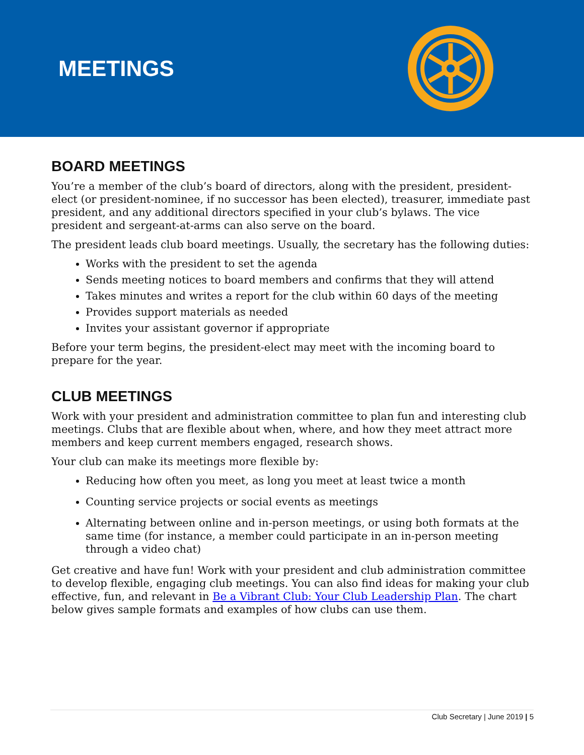MEETINGS
BOARD MEETINGS
You’re a member of the club’s board of directors, along with the president, president-elect (or president-nominee, if no successor has been elected), treasurer, immediate past president, and any additional directors specified in your club’s bylaws. The vice president and sergeant-at-arms can also serve on the board.
The president leads club board meetings. Usually, the secretary has the following duties:
Works with the president to set the agenda
Sends meeting notices to board members and confirms that they will attend
Takes minutes and writes a report for the club within 60 days of the meeting
Provides support materials as needed
Invites your assistant governor if appropriate
Before your term begins, the president-elect may meet with the incoming board to prepare for the year.
CLUB MEETINGS
Work with your president and administration committee to plan fun and interesting club meetings. Clubs that are flexible about when, where, and how they meet attract more members and keep current members engaged, research shows.
Your club can make its meetings more flexible by:
Reducing how often you meet, as long you meet at least twice a month
Counting service projects or social events as meetings
Alternating between online and in-person meetings, or using both formats at the same time (for instance, a member could participate in an in-person meeting through a video chat)
Get creative and have fun! Work with your president and club administration committee to develop flexible, engaging club meetings. You can also find ideas for making your club effective, fun, and relevant in Be a Vibrant Club: Your Club Leadership Plan. The chart below gives sample formats and examples of how clubs can use them.
Club Secretary | June 2019 | 5